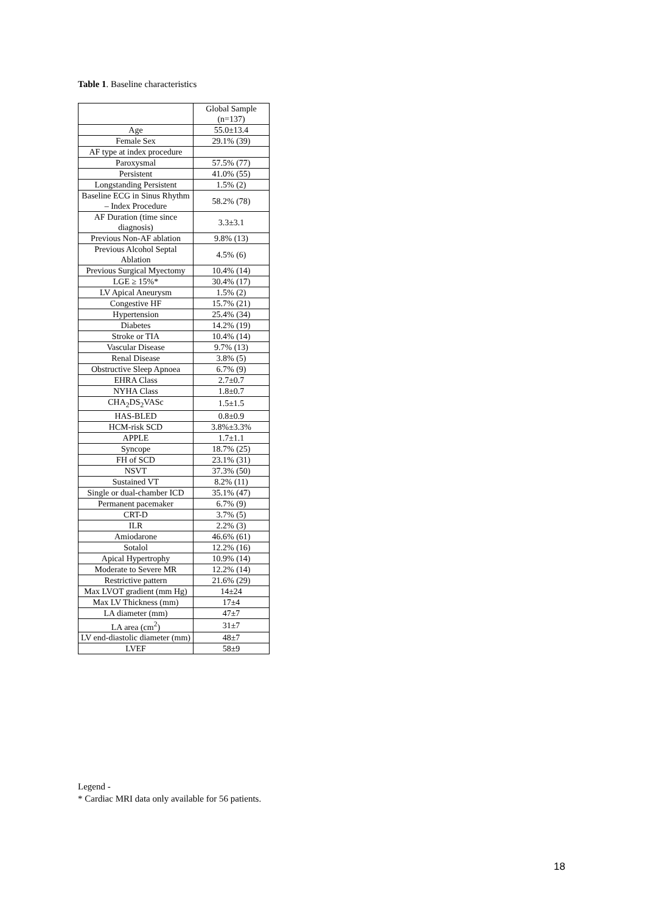Table 1. Baseline characteristics
| | Global Sample (n=137) |
| --- | --- |
| Age | 55.0±13.4 |
| Female Sex | 29.1% (39) |
| AF type at index procedure | |
| Paroxysmal | 57.5% (77) |
| Persistent | 41.0% (55) |
| Longstanding Persistent | 1.5% (2) |
| Baseline ECG in Sinus Rhythm – Index Procedure | 58.2% (78) |
| AF Duration (time since diagnosis) | 3.3±3.1 |
| Previous Non-AF ablation | 9.8% (13) |
| Previous Alcohol Septal Ablation | 4.5% (6) |
| Previous Surgical Myectomy | 10.4% (14) |
| LGE ≥ 15%* | 30.4% (17) |
| LV Apical Aneurysm | 1.5% (2) |
| Congestive HF | 15.7% (21) |
| Hypertension | 25.4% (34) |
| Diabetes | 14.2% (19) |
| Stroke or TIA | 10.4% (14) |
| Vascular Disease | 9.7% (13) |
| Renal Disease | 3.8% (5) |
| Obstructive Sleep Apnoea | 6.7% (9) |
| EHRA Class | 2.7±0.7 |
| NYHA Class | 1.8±0.7 |
| CHA<sub>2</sub>DS<sub>2</sub>VASc | 1.5±1.5 |
| HAS-BLED | 0.8±0.9 |
| HCM-risk SCD | 3.8%±3.3% |
| APPLE | 1.7±1.1 |
| Syncope | 18.7% (25) |
| FH of SCD | 23.1% (31) |
| NSVT | 37.3% (50) |
| Sustained VT | 8.2% (11) |
| Single or dual-chamber ICD | 35.1% (47) |
| Permanent pacemaker | 6.7% (9) |
| CRT-D | 3.7% (5) |
| ILR | 2.2% (3) |
| Amiodarone | 46.6% (61) |
| Sotalol | 12.2% (16) |
| Apical Hypertrophy | 10.9% (14) |
| Moderate to Severe MR | 12.2% (14) |
| Restrictive pattern | 21.6% (29) |
| Max LVOT gradient (mm Hg) | 14±24 |
| Max LV Thickness (mm) | 17±4 |
| LA diameter (mm) | 47±7 |
| LA area (cm<sup>2</sup>) | 31±7 |
| LV end-diastolic diameter (mm) | 48±7 |
| LVEF | 58±9 |
Legend -
* Cardiac MRI data only available for 56 patients.
18